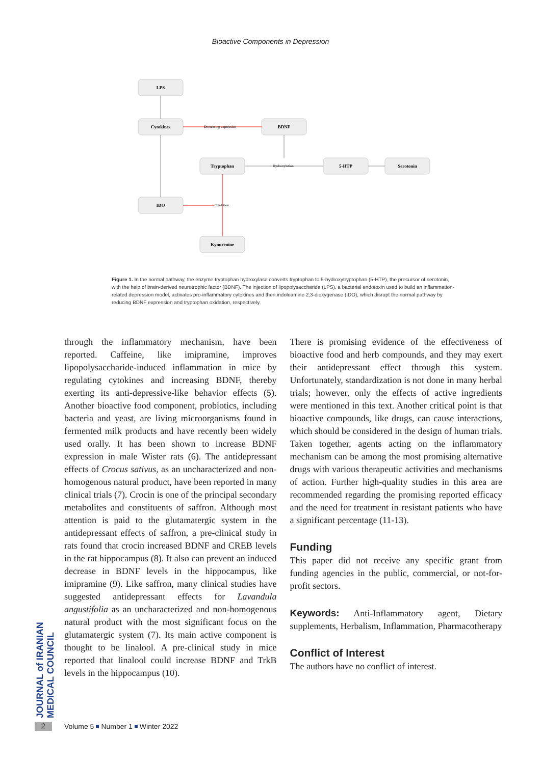Bioactive Components in Depression
LPS
Cytokines
BDNF
Tryptophan
5-HTP
Serotonin
IDO
Kynurenine
Decreasing expression
Hydroxylation
Oxidation
Figure 1. In the normal pathway, the enzyme tryptophan hydroxylase converts tryptophan to 5-hydroxytryptophan (5-HTP), the precursor of serotonin, with the help of brain-derived neurotrophic factor (BDNF). The injection of lipopolysaccharide (LPS), a bacterial endotoxin used to build an inflammation-related depression model, activates pro-inflammatory cytokines and then indoleamine 2,3-dioxygenase (IDO), which disrupt the normal pathway by reducing BDNF expression and tryptophan oxidation, respectively.
through the inflammatory mechanism, have been reported. Caffeine, like imipramine, improves lipopolysaccharide-induced inflammation in mice by regulating cytokines and increasing BDNF, thereby exerting its anti-depressive-like behavior effects (5). Another bioactive food component, probiotics, including bacteria and yeast, are living microorganisms found in fermented milk products and have recently been widely used orally. It has been shown to increase BDNF expression in male Wister rats (6). The antidepressant effects of Crocus sativus, as an uncharacterized and non-homogenous natural product, have been reported in many clinical trials (7). Crocin is one of the principal secondary metabolites and constituents of saffron. Although most attention is paid to the glutamatergic system in the antidepressant effects of saffron, a pre-clinical study in rats found that crocin increased BDNF and CREB levels in the rat hippocampus (8). It also can prevent an induced decrease in BDNF levels in the hippocampus, like imipramine (9). Like saffron, many clinical studies have suggested antidepressant effects for Lavandula angustifolia as an uncharacterized and non-homogenous natural product with the most significant focus on the glutamatergic system (7). Its main active component is thought to be linalool. A pre-clinical study in mice reported that linalool could increase BDNF and TrkB levels in the hippocampus (10).
There is promising evidence of the effectiveness of bioactive food and herb compounds, and they may exert their antidepressant effect through this system. Unfortunately, standardization is not done in many herbal trials; however, only the effects of active ingredients were mentioned in this text. Another critical point is that bioactive compounds, like drugs, can cause interactions, which should be considered in the design of human trials. Taken together, agents acting on the inflammatory mechanism can be among the most promising alternative drugs with various therapeutic activities and mechanisms of action. Further high-quality studies in this area are recommended regarding the promising reported efficacy and the need for treatment in resistant patients who have a significant percentage (11-13).
Funding
This paper did not receive any specific grant from funding agencies in the public, commercial, or not-for-profit sectors.
Keywords: Anti-Inflammatory agent, Dietary supplements, Herbalism, Inflammation, Pharmacotherapy
Conflict of Interest
The authors have no conflict of interest.
JOURNAL of IRANIAN MEDICAL COUNCIL
2 Volume 5 Number 1 Winter 2022